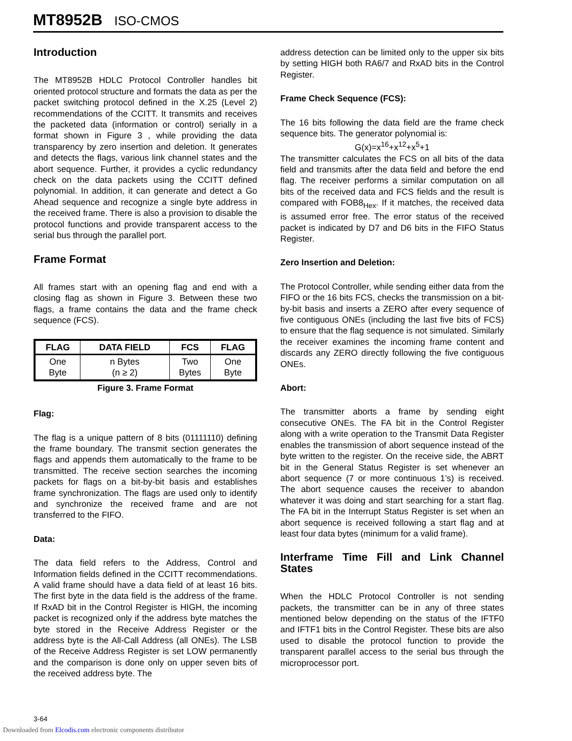MT8952B ISO-CMOS
Introduction
The MT8952B HDLC Protocol Controller handles bit oriented protocol structure and formats the data as per the packet switching protocol defined in the X.25 (Level 2) recommendations of the CCITT. It transmits and receives the packeted data (information or control) serially in a format shown in Figure 3 , while providing the data transparency by zero insertion and deletion. It generates and detects the flags, various link channel states and the abort sequence. Further, it provides a cyclic redundancy check on the data packets using the CCITT defined polynomial. In addition, it can generate and detect a Go Ahead sequence and recognize a single byte address in the received frame. There is also a provision to disable the protocol functions and provide transparent access to the serial bus through the parallel port.
Frame Format
All frames start with an opening flag and end with a closing flag as shown in Figure 3. Between these two flags, a frame contains the data and the frame check sequence (FCS).
| FLAG | DATA FIELD | FCS | FLAG |
| --- | --- | --- | --- |
| One Byte | n Bytes (n ≥ 2) | Two Bytes | One Byte |
Figure 3. Frame Format
Flag:
The flag is a unique pattern of 8 bits (01111110) defining the frame boundary. The transmit section generates the flags and appends them automatically to the frame to be transmitted. The receive section searches the incoming packets for flags on a bit-by-bit basis and establishes frame synchronization. The flags are used only to identify and synchronize the received frame and are not transferred to the FIFO.
Data:
The data field refers to the Address, Control and Information fields defined in the CCITT recommendations. A valid frame should have a data field of at least 16 bits. The first byte in the data field is the address of the frame. If RxAD bit in the Control Register is HIGH, the incoming packet is recognized only if the address byte matches the byte stored in the Receive Address Register or the address byte is the All-Call Address (all ONEs). The LSB of the Receive Address Register is set LOW permanently and the comparison is done only on upper seven bits of the received address byte. The
address detection can be limited only to the upper six bits by setting HIGH both RA6/7 and RxAD bits in the Control Register.
Frame Check Sequence (FCS):
The 16 bits following the data field are the frame check sequence bits. The generator polynomial is:
G(x)=x<sup>16</sup>+x<sup>12</sup>+x<sup>5</sup>+1
The transmitter calculates the FCS on all bits of the data field and transmits after the data field and before the end flag. The receiver performs a similar computation on all bits of the received data and FCS fields and the result is compared with FOB8<sub>Hex</sub>. If it matches, the received data is assumed error free. The error status of the received packet is indicated by D7 and D6 bits in the FIFO Status Register.
Zero Insertion and Deletion:
The Protocol Controller, while sending either data from the FIFO or the 16 bits FCS, checks the transmission on a bit-by-bit basis and inserts a ZERO after every sequence of five contiguous ONEs (including the last five bits of FCS) to ensure that the flag sequence is not simulated. Similarly the receiver examines the incoming frame content and discards any ZERO directly following the five contiguous ONEs.
Abort:
The transmitter aborts a frame by sending eight consecutive ONEs. The FA bit in the Control Register along with a write operation to the Transmit Data Register enables the transmission of abort sequence instead of the byte written to the register. On the receive side, the ABRT bit in the General Status Register is set whenever an abort sequence (7 or more continuous 1’s) is received. The abort sequence causes the receiver to abandon whatever it was doing and start searching for a start flag. The FA bit in the Interrupt Status Register is set when an abort sequence is received following a start flag and at least four data bytes (minimum for a valid frame).
Interframe Time Fill and Link Channel States
When the HDLC Protocol Controller is not sending packets, the transmitter can be in any of three states mentioned below depending on the status of the IFTF0 and IFTF1 bits in the Control Register. These bits are also used to disable the protocol function to provide the transparent parallel access to the serial bus through the microprocessor port.
3-64
Downloaded from Elcodis.com electronic components distributor